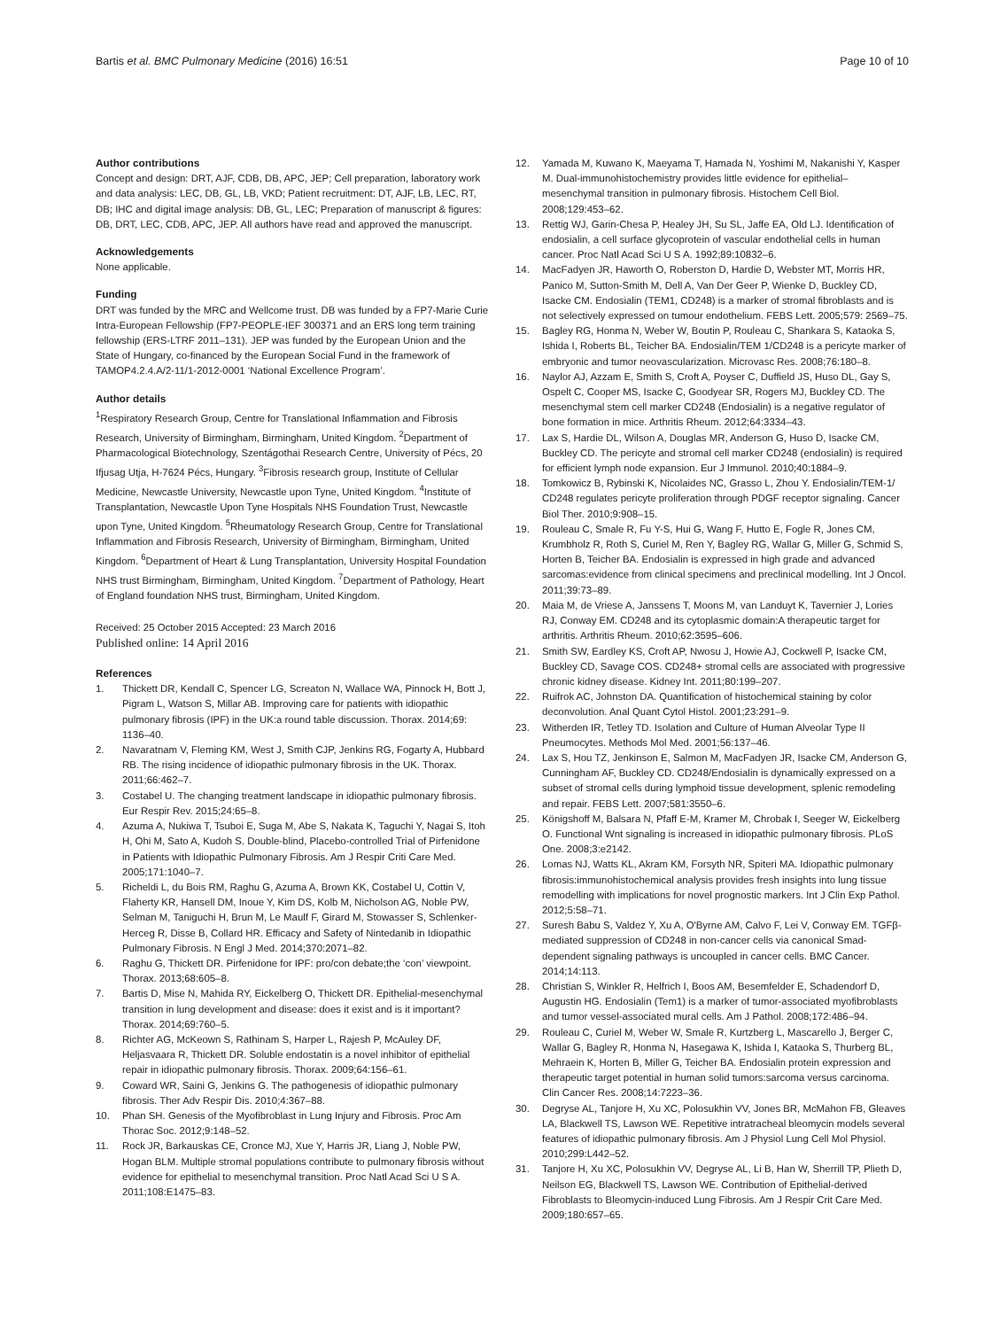Bartis et al. BMC Pulmonary Medicine (2016) 16:51
Page 10 of 10
Author contributions
Concept and design: DRT, AJF, CDB, DB, APC, JEP; Cell preparation, laboratory work and data analysis: LEC, DB, GL, LB, VKD; Patient recruitment: DT, AJF, LB, LEC, RT, DB; IHC and digital image analysis: DB, GL, LEC; Preparation of manuscript & figures: DB, DRT, LEC, CDB, APC, JEP. All authors have read and approved the manuscript.
Acknowledgements
None applicable.
Funding
DRT was funded by the MRC and Wellcome trust. DB was funded by a FP7-Marie Curie Intra-European Fellowship (FP7-PEOPLE-IEF 300371 and an ERS long term training fellowship (ERS-LTRF 2011–131). JEP was funded by the European Union and the State of Hungary, co-financed by the European Social Fund in the framework of TAMOP4.2.4.A/2-11/1-2012-0001 ‘National Excellence Program’.
Author details
<sup>1</sup> Respiratory Research Group, Centre for Translational Inflammation and Fibrosis Research, University of Birmingham, Birmingham, United Kingdom. <sup>2</sup>Department of Pharmacological Biotechnology, Szentágothai Research Centre, University of Pécs, 20 Ifjusag Utja, H-7624 Pécs, Hungary. <sup>3</sup>Fibrosis research group, Institute of Cellular Medicine, Newcastle University, Newcastle upon Tyne, United Kingdom. <sup>4</sup>Institute of Transplantation, Newcastle Upon Tyne Hospitals NHS Foundation Trust, Newcastle upon Tyne, United Kingdom. <sup>5</sup>Rheumatology Research Group, Centre for Translational Inflammation and Fibrosis Research, University of Birmingham, Birmingham, United Kingdom. <sup>6</sup>Department of Heart & Lung Transplantation, University Hospital Foundation NHS trust Birmingham, Birmingham, United Kingdom. <sup>7</sup>Department of Pathology, Heart of England foundation NHS trust, Birmingham, United Kingdom.
Received: 25 October 2015 Accepted: 23 March 2016
Published online: 14 April 2016
References
1. Thickett DR, Kendall C, Spencer LG, Screaton N, Wallace WA, Pinnock H, Bott J, Pigram L, Watson S, Millar AB. Improving care for patients with idiopathic pulmonary fibrosis (IPF) in the UK:a round table discussion. Thorax. 2014;69: 1136–40.
2. Navaratnam V, Fleming KM, West J, Smith CJP, Jenkins RG, Fogarty A, Hubbard RB. The rising incidence of idiopathic pulmonary fibrosis in the UK. Thorax. 2011;66:462–7.
3. Costabel U. The changing treatment landscape in idiopathic pulmonary fibrosis. Eur Respir Rev. 2015;24:65–8.
4. Azuma A, Nukiwa T, Tsuboi E, Suga M, Abe S, Nakata K, Taguchi Y, Nagai S, Itoh H, Ohi M, Sato A, Kudoh S. Double-blind, Placebo-controlled Trial of Pirfenidone in Patients with Idiopathic Pulmonary Fibrosis. Am J Respir Criti Care Med. 2005;171:1040–7.
5. Richeldi L, du Bois RM, Raghu G, Azuma A, Brown KK, Costabel U, Cottin V, Flaherty KR, Hansell DM, Inoue Y, Kim DS, Kolb M, Nicholson AG, Noble PW, Selman M, Taniguchi H, Brun M, Le Maulf F, Girard M, Stowasser S, Schlenker-Herceg R, Disse B, Collard HR. Efficacy and Safety of Nintedanib in Idiopathic Pulmonary Fibrosis. N Engl J Med. 2014;370:2071–82.
6. Raghu G, Thickett DR. Pirfenidone for IPF: pro/con debate;the ‘con’ viewpoint. Thorax. 2013;68:605–8.
7. Bartis D, Mise N, Mahida RY, Eickelberg O, Thickett DR. Epithelial-mesenchymal transition in lung development and disease: does it exist and is it important? Thorax. 2014;69:760–5.
8. Richter AG, McKeown S, Rathinam S, Harper L, Rajesh P, McAuley DF, Heljasvaara R, Thickett DR. Soluble endostatin is a novel inhibitor of epithelial repair in idiopathic pulmonary fibrosis. Thorax. 2009;64:156–61.
9. Coward WR, Saini G, Jenkins G. The pathogenesis of idiopathic pulmonary fibrosis. Ther Adv Respir Dis. 2010;4:367–88.
10. Phan SH. Genesis of the Myofibroblast in Lung Injury and Fibrosis. Proc Am Thorac Soc. 2012;9:148–52.
11. Rock JR, Barkauskas CE, Cronce MJ, Xue Y, Harris JR, Liang J, Noble PW, Hogan BLM. Multiple stromal populations contribute to pulmonary fibrosis without evidence for epithelial to mesenchymal transition. Proc Natl Acad Sci U S A. 2011;108:E1475–83.
12. Yamada M, Kuwano K, Maeyama T, Hamada N, Yoshimi M, Nakanishi Y, Kasper M. Dual-immunohistochemistry provides little evidence for epithelial–mesenchymal transition in pulmonary fibrosis. Histochem Cell Biol. 2008;129:453–62.
13. Rettig WJ, Garin-Chesa P, Healey JH, Su SL, Jaffe EA, Old LJ. Identification of endosialin, a cell surface glycoprotein of vascular endothelial cells in human cancer. Proc Natl Acad Sci U S A. 1992;89:10832–6.
14. MacFadyen JR, Haworth O, Roberston D, Hardie D, Webster MT, Morris HR, Panico M, Sutton-Smith M, Dell A, Van Der Geer P, Wienke D, Buckley CD, Isacke CM. Endosialin (TEM1, CD248) is a marker of stromal fibroblasts and is not selectively expressed on tumour endothelium. FEBS Lett. 2005;579: 2569–75.
15. Bagley RG, Honma N, Weber W, Boutin P, Rouleau C, Shankara S, Kataoka S, Ishida I, Roberts BL, Teicher BA. Endosialin/TEM 1/CD248 is a pericyte marker of embryonic and tumor neovascularization. Microvasc Res. 2008;76:180–8.
16. Naylor AJ, Azzam E, Smith S, Croft A, Poyser C, Duffield JS, Huso DL, Gay S, Ospelt C, Cooper MS, Isacke C, Goodyear SR, Rogers MJ, Buckley CD. The mesenchymal stem cell marker CD248 (Endosialin) is a negative regulator of bone formation in mice. Arthritis Rheum. 2012;64:3334–43.
17. Lax S, Hardie DL, Wilson A, Douglas MR, Anderson G, Huso D, Isacke CM, Buckley CD. The pericyte and stromal cell marker CD248 (endosialin) is required for efficient lymph node expansion. Eur J Immunol. 2010;40:1884–9.
18. Tomkowicz B, Rybinski K, Nicolaides NC, Grasso L, Zhou Y. Endosialin/TEM-1/ CD248 regulates pericyte proliferation through PDGF receptor signaling. Cancer Biol Ther. 2010;9:908–15.
19. Rouleau C, Smale R, Fu Y-S, Hui G, Wang F, Hutto E, Fogle R, Jones CM, Krumbholz R, Roth S, Curiel M, Ren Y, Bagley RG, Wallar G, Miller G, Schmid S, Horten B, Teicher BA. Endosialin is expressed in high grade and advanced sarcomas:evidence from clinical specimens and preclinical modelling. Int J Oncol. 2011;39:73–89.
20. Maia M, de Vriese A, Janssens T, Moons M, van Landuyt K, Tavernier J, Lories RJ, Conway EM. CD248 and its cytoplasmic domain:A therapeutic target for arthritis. Arthritis Rheum. 2010;62:3595–606.
21. Smith SW, Eardley KS, Croft AP, Nwosu J, Howie AJ, Cockwell P, Isacke CM, Buckley CD, Savage COS. CD248+ stromal cells are associated with progressive chronic kidney disease. Kidney Int. 2011;80:199–207.
22. Ruifrok AC, Johnston DA. Quantification of histochemical staining by color deconvolution. Anal Quant Cytol Histol. 2001;23:291–9.
23. Witherden IR, Tetley TD. Isolation and Culture of Human Alveolar Type II Pneumocytes. Methods Mol Med. 2001;56:137–46.
24. Lax S, Hou TZ, Jenkinson E, Salmon M, MacFadyen JR, Isacke CM, Anderson G, Cunningham AF, Buckley CD. CD248/Endosialin is dynamically expressed on a subset of stromal cells during lymphoid tissue development, splenic remodeling and repair. FEBS Lett. 2007;581:3550–6.
25. Königshoff M, Balsara N, Pfaff E-M, Kramer M, Chrobak I, Seeger W, Eickelberg O. Functional Wnt signaling is increased in idiopathic pulmonary fibrosis. PLoS One. 2008;3:e2142.
26. Lomas NJ, Watts KL, Akram KM, Forsyth NR, Spiteri MA. Idiopathic pulmonary fibrosis:immunohistochemical analysis provides fresh insights into lung tissue remodelling with implications for novel prognostic markers. Int J Clin Exp Pathol. 2012;5:58–71.
27. Suresh Babu S, Valdez Y, Xu A, O'Byrne AM, Calvo F, Lei V, Conway EM. TGFβ-mediated suppression of CD248 in non-cancer cells via canonical Smad-dependent signaling pathways is uncoupled in cancer cells. BMC Cancer. 2014;14:113.
28. Christian S, Winkler R, Helfrich I, Boos AM, Besemfelder E, Schadendorf D, Augustin HG. Endosialin (Tem1) is a marker of tumor-associated myofibroblasts and tumor vessel-associated mural cells. Am J Pathol. 2008;172:486–94.
29. Rouleau C, Curiel M, Weber W, Smale R, Kurtzberg L, Mascarello J, Berger C, Wallar G, Bagley R, Honma N, Hasegawa K, Ishida I, Kataoka S, Thurberg BL, Mehraein K, Horten B, Miller G, Teicher BA. Endosialin protein expression and therapeutic target potential in human solid tumors:sarcoma versus carcinoma. Clin Cancer Res. 2008;14:7223–36.
30. Degryse AL, Tanjore H, Xu XC, Polosukhin VV, Jones BR, McMahon FB, Gleaves LA, Blackwell TS, Lawson WE. Repetitive intratracheal bleomycin models several features of idiopathic pulmonary fibrosis. Am J Physiol Lung Cell Mol Physiol. 2010;299:L442–52.
31. Tanjore H, Xu XC, Polosukhin VV, Degryse AL, Li B, Han W, Sherrill TP, Plieth D, Neilson EG, Blackwell TS, Lawson WE. Contribution of Epithelial-derived Fibroblasts to Bleomycin-induced Lung Fibrosis. Am J Respir Crit Care Med. 2009;180:657–65.